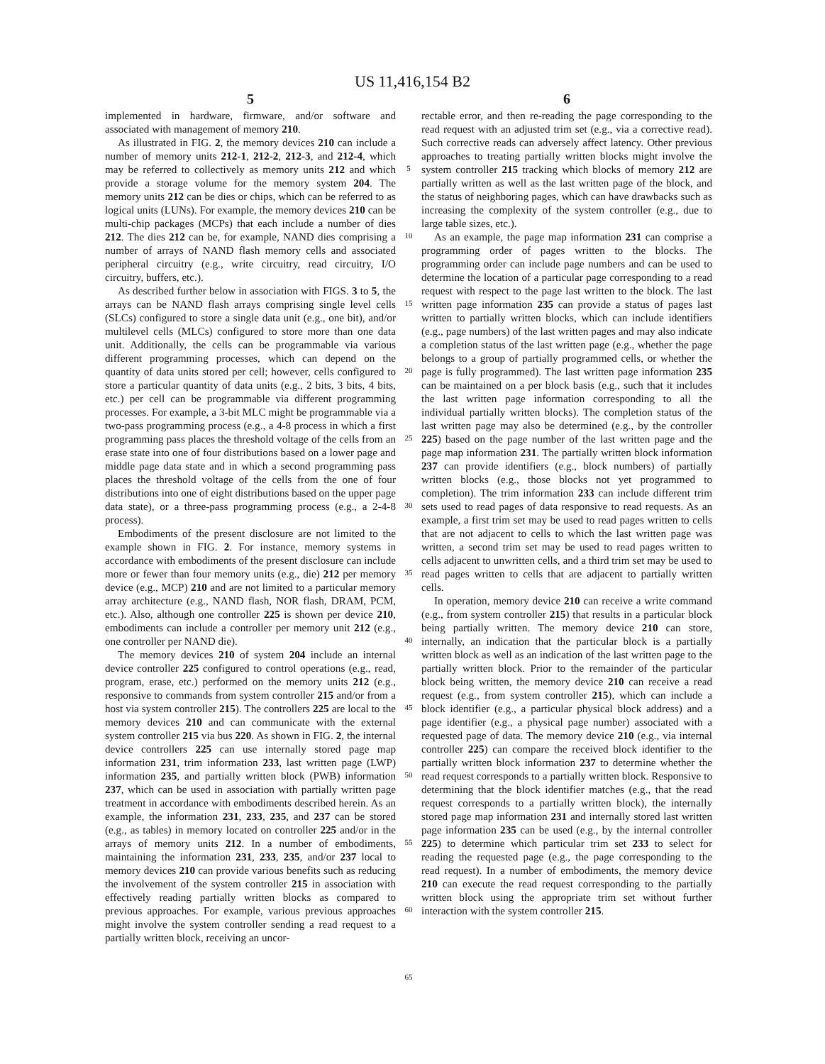US 11,416,154 B2
5
implemented in hardware, firmware, and/or software and associated with management of memory 210.
As illustrated in FIG. 2, the memory devices 210 can include a number of memory units 212-1, 212-2, 212-3, and 212-4, which may be referred to collectively as memory units 212 and which provide a storage volume for the memory system 204. The memory units 212 can be dies or chips, which can be referred to as logical units (LUNs). For example, the memory devices 210 can be multi-chip packages (MCPs) that each include a number of dies 212. The dies 212 can be, for example, NAND dies comprising a number of arrays of NAND flash memory cells and associated peripheral circuitry (e.g., write circuitry, read circuitry, I/O circuitry, buffers, etc.).
As described further below in association with FIGS. 3 to 5, the arrays can be NAND flash arrays comprising single level cells (SLCs) configured to store a single data unit (e.g., one bit), and/or multilevel cells (MLCs) configured to store more than one data unit. Additionally, the cells can be programmable via various different programming processes, which can depend on the quantity of data units stored per cell; however, cells configured to store a particular quantity of data units (e.g., 2 bits, 3 bits, 4 bits, etc.) per cell can be programmable via different programming processes. For example, a 3-bit MLC might be programmable via a two-pass programming process (e.g., a 4-8 process in which a first programming pass places the threshold voltage of the cells from an erase state into one of four distributions based on a lower page and middle page data state and in which a second programming pass places the threshold voltage of the cells from the one of four distributions into one of eight distributions based on the upper page data state), or a three-pass programming process (e.g., a 2-4-8 process).
Embodiments of the present disclosure are not limited to the example shown in FIG. 2. For instance, memory systems in accordance with embodiments of the present disclosure can include more or fewer than four memory units (e.g., die) 212 per memory device (e.g., MCP) 210 and are not limited to a particular memory array architecture (e.g., NAND flash, NOR flash, DRAM, PCM, etc.). Also, although one controller 225 is shown per device 210, embodiments can include a controller per memory unit 212 (e.g., one controller per NAND die).
The memory devices 210 of system 204 include an internal device controller 225 configured to control operations (e.g., read, program, erase, etc.) performed on the memory units 212 (e.g., responsive to commands from system controller 215 and/or from a host via system controller 215). The controllers 225 are local to the memory devices 210 and can communicate with the external system controller 215 via bus 220. As shown in FIG. 2, the internal device controllers 225 can use internally stored page map information 231, trim information 233, last written page (LWP) information 235, and partially written block (PWB) information 237, which can be used in association with partially written page treatment in accordance with embodiments described herein. As an example, the information 231, 233, 235, and 237 can be stored (e.g., as tables) in memory located on controller 225 and/or in the arrays of memory units 212. In a number of embodiments, maintaining the information 231, 233, 235, and/or 237 local to memory devices 210 can provide various benefits such as reducing the involvement of the system controller 215 in association with effectively reading partially written blocks as compared to previous approaches. For example, various previous approaches might involve the system controller sending a read request to a partially written block, receiving an uncor-
5
10
15
20
25
30
35
40
45
50
55
60
65
6
rectable error, and then re-reading the page corresponding to the read request with an adjusted trim set (e.g., via a corrective read). Such corrective reads can adversely affect latency. Other previous approaches to treating partially written blocks might involve the system controller 215 tracking which blocks of memory 212 are partially written as well as the last written page of the block, and the status of neighboring pages, which can have drawbacks such as increasing the complexity of the system controller (e.g., due to large table sizes, etc.).
As an example, the page map information 231 can comprise a programming order of pages written to the blocks. The programming order can include page numbers and can be used to determine the location of a particular page corresponding to a read request with respect to the page last written to the block. The last written page information 235 can provide a status of pages last written to partially written blocks, which can include identifiers (e.g., page numbers) of the last written pages and may also indicate a completion status of the last written page (e.g., whether the page belongs to a group of partially programmed cells, or whether the page is fully programmed). The last written page information 235 can be maintained on a per block basis (e.g., such that it includes the last written page information corresponding to all the individual partially written blocks). The completion status of the last written page may also be determined (e.g., by the controller 225) based on the page number of the last written page and the page map information 231. The partially written block information 237 can provide identifiers (e.g., block numbers) of partially written blocks (e.g., those blocks not yet programmed to completion). The trim information 233 can include different trim sets used to read pages of data responsive to read requests. As an example, a first trim set may be used to read pages written to cells that are not adjacent to cells to which the last written page was written, a second trim set may be used to read pages written to cells adjacent to unwritten cells, and a third trim set may be used to read pages written to cells that are adjacent to partially written cells.
In operation, memory device 210 can receive a write command (e.g., from system controller 215) that results in a particular block being partially written. The memory device 210 can store, internally, an indication that the particular block is a partially written block as well as an indication of the last written page to the partially written block. Prior to the remainder of the particular block being written, the memory device 210 can receive a read request (e.g., from system controller 215), which can include a block identifier (e.g., a particular physical block address) and a page identifier (e.g., a physical page number) associated with a requested page of data. The memory device 210 (e.g., via internal controller 225) can compare the received block identifier to the partially written block information 237 to determine whether the read request corresponds to a partially written block. Responsive to determining that the block identifier matches (e.g., that the read request corresponds to a partially written block), the internally stored page map information 231 and internally stored last written page information 235 can be used (e.g., by the internal controller 225) to determine which particular trim set 233 to select for reading the requested page (e.g., the page corresponding to the read request). In a number of embodiments, the memory device 210 can execute the read request corresponding to the partially written block using the appropriate trim set without further interaction with the system controller 215.